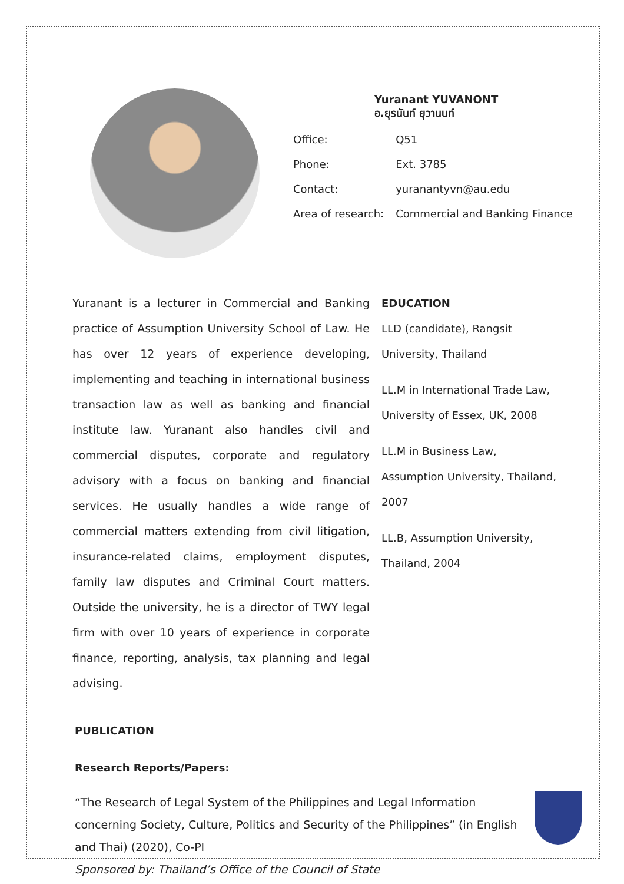Yuranant YUVANONT
อ.ยุรนันท์ ยุวานนท์
| Office: | Q51 |
| Phone: | Ext. 3785 |
| Contact: | yuranantyvn@au.edu |
| Area of research: | Commercial and Banking Finance |
Yuranant is a lecturer in Commercial and Banking practice of Assumption University School of Law. He has over 12 years of experience developing, implementing and teaching in international business transaction law as well as banking and financial institute law. Yuranant also handles civil and commercial disputes, corporate and regulatory advisory with a focus on banking and financial services. He usually handles a wide range of commercial matters extending from civil litigation, insurance-related claims, employment disputes, family law disputes and Criminal Court matters. Outside the university, he is a director of TWY legal firm with over 10 years of experience in corporate finance, reporting, analysis, tax planning and legal advising.
EDUCATION
LLD (candidate), Rangsit University, Thailand
LL.M in International Trade Law, University of Essex, UK, 2008
LL.M in Business Law, Assumption University, Thailand, 2007
LL.B, Assumption University, Thailand, 2004
PUBLICATION
Research Reports/Papers:
“The Research of Legal System of the Philippines and Legal Information concerning Society, Culture, Politics and Security of the Philippines” (in English and Thai) (2020), Co-PI
Sponsored by: Thailand’s Office of the Council of State